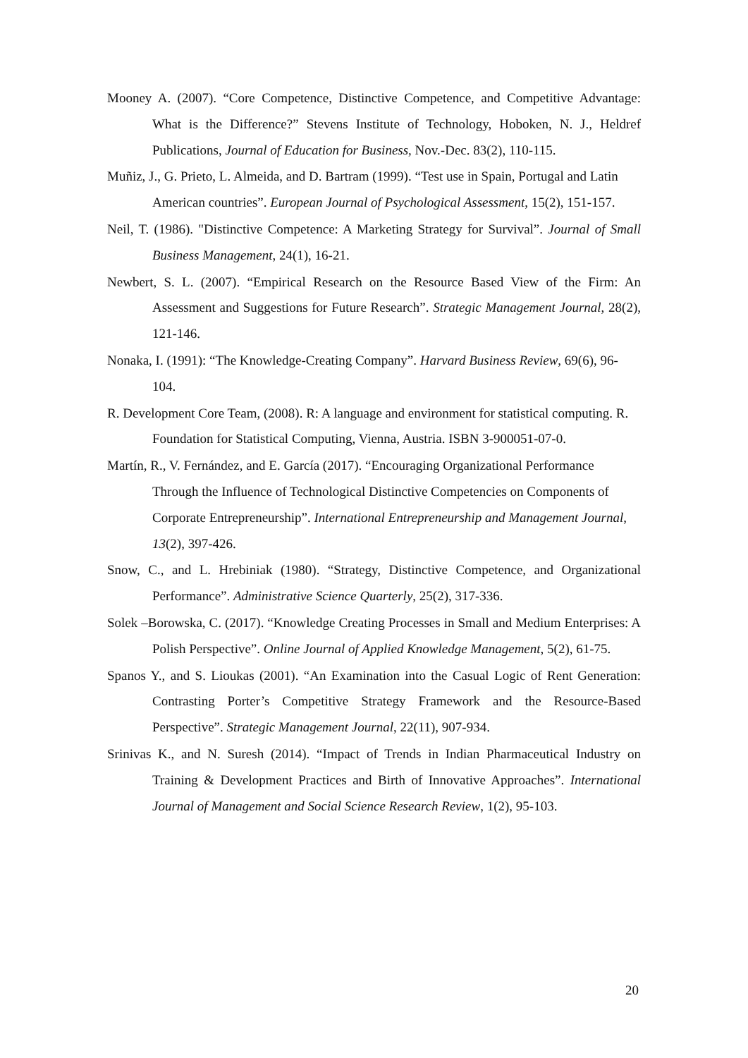Mooney A. (2007). “Core Competence, Distinctive Competence, and Competitive Advantage: What is the Difference?” Stevens Institute of Technology, Hoboken, N. J., Heldref Publications, Journal of Education for Business, Nov.-Dec. 83(2), 110-115.
Muñiz, J., G. Prieto, L. Almeida, and D. Bartram (1999). “Test use in Spain, Portugal and Latin American countries”. European Journal of Psychological Assessment, 15(2), 151-157.
Neil, T. (1986). "Distinctive Competence: A Marketing Strategy for Survival”. Journal of Small Business Management, 24(1), 16-21.
Newbert, S. L. (2007). “Empirical Research on the Resource Based View of the Firm: An Assessment and Suggestions for Future Research”. Strategic Management Journal, 28(2), 121-146.
Nonaka, I. (1991): “The Knowledge-Creating Company”. Harvard Business Review, 69(6), 96-104.
R. Development Core Team, (2008). R: A language and environment for statistical computing. R. Foundation for Statistical Computing, Vienna, Austria. ISBN 3-900051-07-0.
Martín, R., V. Fernández, and E. García (2017). “Encouraging Organizational Performance Through the Influence of Technological Distinctive Competencies on Components of Corporate Entrepreneurship”. International Entrepreneurship and Management Journal, 13(2), 397-426.
Snow, C., and L. Hrebiniak (1980). “Strategy, Distinctive Competence, and Organizational Performance”. Administrative Science Quarterly, 25(2), 317-336.
Solek –Borowska, C. (2017). “Knowledge Creating Processes in Small and Medium Enterprises: A Polish Perspective”. Online Journal of Applied Knowledge Management, 5(2), 61-75.
Spanos Y., and S. Lioukas (2001). “An Examination into the Casual Logic of Rent Generation: Contrasting Porter’s Competitive Strategy Framework and the Resource-Based Perspective”. Strategic Management Journal, 22(11), 907-934.
Srinivas K., and N. Suresh (2014). “Impact of Trends in Indian Pharmaceutical Industry on Training & Development Practices and Birth of Innovative Approaches”. International Journal of Management and Social Science Research Review, 1(2), 95-103.
20